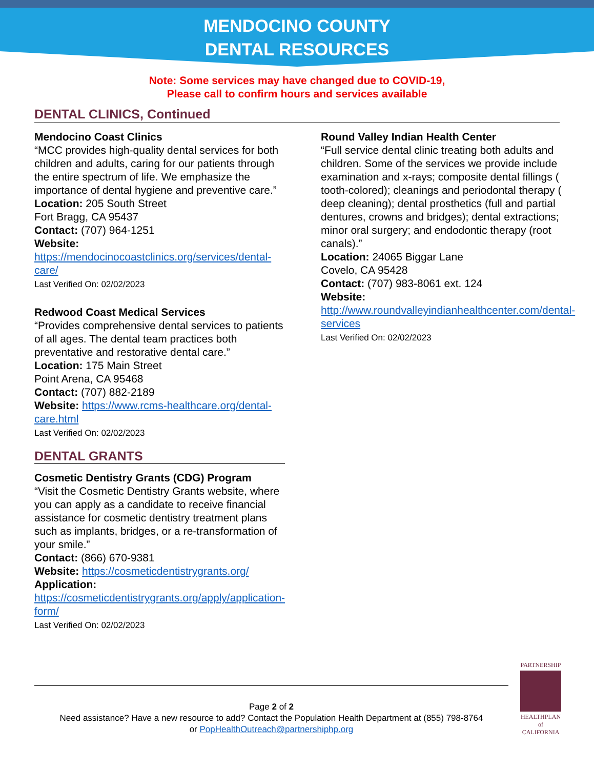MENDOCINO COUNTY
DENTAL RESOURCES
Note: Some services may have changed due to COVID-19,
Please call to confirm hours and services available
DENTAL CLINICS, Continued
Mendocino Coast Clinics
“MCC provides high-quality dental services for both children and adults, caring for our patients through the entire spectrum of life. We emphasize the importance of dental hygiene and preventive care.”
Location: 205 South Street
Fort Bragg, CA 95437
Contact: (707) 964-1251
Website:
https://mendocinocoastclinics.org/services/dental-care/
Last Verified On: 02/02/2023
Redwood Coast Medical Services
“Provides comprehensive dental services to patients of all ages. The dental team practices both preventative and restorative dental care.”
Location: 175 Main Street
Point Arena, CA 95468
Contact: (707) 882-2189
Website: https://www.rcms-healthcare.org/dental-care.html
Last Verified On: 02/02/2023
DENTAL GRANTS
Cosmetic Dentistry Grants (CDG) Program
“Visit the Cosmetic Dentistry Grants website, where you can apply as a candidate to receive financial assistance for cosmetic dentistry treatment plans such as implants, bridges, or a re-transformation of your smile.”
Contact: (866) 670-9381
Website: https://cosmeticdentistrygrants.org/
Application:
https://cosmeticdentistrygrants.org/apply/application-form/
Last Verified On: 02/02/2023
Round Valley Indian Health Center
“Full service dental clinic treating both adults and children. Some of the services we provide include examination and x-rays; composite dental fillings ( tooth-colored); cleanings and periodontal therapy ( deep cleaning); dental prosthetics (full and partial dentures, crowns and bridges); dental extractions; minor oral surgery; and endodontic therapy (root canals).”
Location: 24065 Biggar Lane
Covelo, CA 95428
Contact: (707) 983-8061 ext. 124
Website:
http://www.roundvalleyindianhealthcenter.com/dental-services
Last Verified On: 02/02/2023
Page 2 of 2
Need assistance? Have a new resource to add? Contact the Population Health Department at (855) 798-8764
or PopHealthOutreach@partnershiphp.org
PARTNERSHIP
HEALTHPLAN
of CALIFORNIA